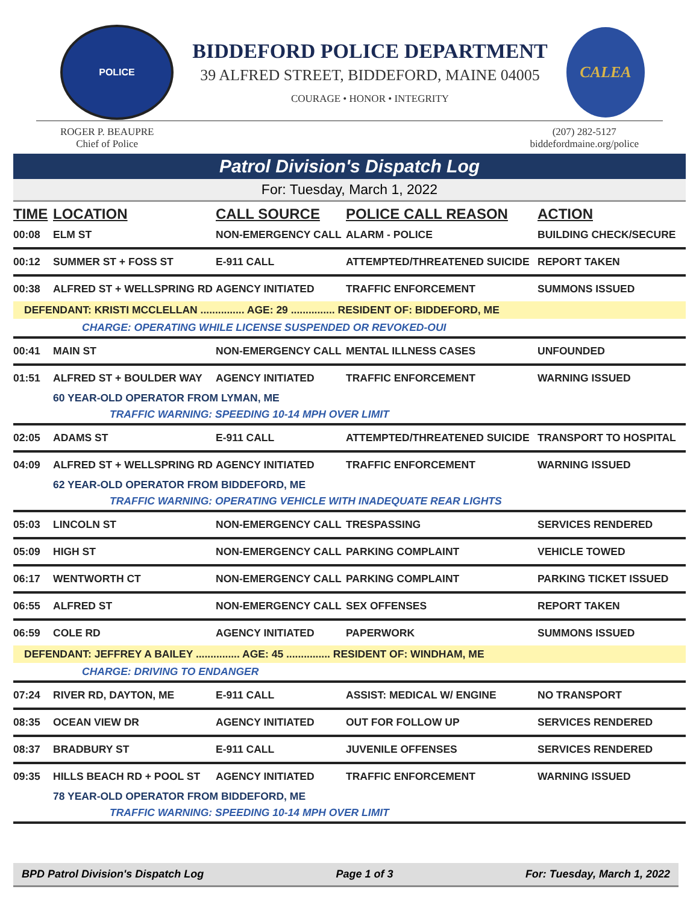POLICE
BIDDEFORD POLICE DEPARTMENT
39 ALFRED STREET, BIDDEFORD, MAINE 04005
COURAGE • HONOR • INTEGRITY
CALEA
ROGER P. BEAUPRE
Chief of Police
(207) 282-5127
biddefordmaine.org/police
Patrol Division's Dispatch Log
For: Tuesday, March 1, 2022
| TIME | LOCATION | CALL SOURCE | POLICE CALL REASON | ACTION |
| --- | --- | --- | --- | --- |
| 00:08 | ELM ST | NON-EMERGENCY CALL | ALARM - POLICE | BUILDING CHECK/SECURE |
| 00:12 | SUMMER ST + FOSS ST | E-911 CALL | ATTEMPTED/THREATENED SUICIDE | REPORT TAKEN |
| 00:38 | ALFRED ST + WELLSPRING RD | AGENCY INITIATED | TRAFFIC ENFORCEMENT | SUMMONS ISSUED |
| DEFENDANT: KRISTI MCCLELLAN ............... AGE: 29 ............... RESIDENT OF: BIDDEFORD, ME | | | | |
| | CHARGE: OPERATING WHILE LICENSE SUSPENDED OR REVOKED-OUI | | | |
| 00:41 | MAIN ST | NON-EMERGENCY CALL | MENTAL ILLNESS CASES | UNFOUNDED |
| 01:51 | ALFRED ST + BOULDER WAY | AGENCY INITIATED | TRAFFIC ENFORCEMENT | WARNING ISSUED |
| | 60 YEAR-OLD OPERATOR FROM LYMAN, ME | | | |
| | TRAFFIC WARNING: SPEEDING 10-14 MPH OVER LIMIT | | | |
| 02:05 | ADAMS ST | E-911 CALL | ATTEMPTED/THREATENED SUICIDE | TRANSPORT TO HOSPITAL |
| 04:09 | ALFRED ST + WELLSPRING RD | AGENCY INITIATED | TRAFFIC ENFORCEMENT | WARNING ISSUED |
| | 62 YEAR-OLD OPERATOR FROM BIDDEFORD, ME | | | |
| | TRAFFIC WARNING: OPERATING VEHICLE WITH INADEQUATE REAR LIGHTS | | | |
| 05:03 | LINCOLN ST | NON-EMERGENCY CALL | TRESPASSING | SERVICES RENDERED |
| 05:09 | HIGH ST | NON-EMERGENCY CALL | PARKING COMPLAINT | VEHICLE TOWED |
| 06:17 | WENTWORTH CT | NON-EMERGENCY CALL | PARKING COMPLAINT | PARKING TICKET ISSUED |
| 06:55 | ALFRED ST | NON-EMERGENCY CALL | SEX OFFENSES | REPORT TAKEN |
| 06:59 | COLE RD | AGENCY INITIATED | PAPERWORK | SUMMONS ISSUED |
| DEFENDANT: JEFFREY A BAILEY ............... AGE: 45 ............... RESIDENT OF: WINDHAM, ME | | | | |
| | CHARGE: DRIVING TO ENDANGER | | | |
| 07:24 | RIVER RD, DAYTON, ME | E-911 CALL | ASSIST: MEDICAL W/ ENGINE | NO TRANSPORT |
| 08:35 | OCEAN VIEW DR | AGENCY INITIATED | OUT FOR FOLLOW UP | SERVICES RENDERED |
| 08:37 | BRADBURY ST | E-911 CALL | JUVENILE OFFENSES | SERVICES RENDERED |
| 09:35 | HILLS BEACH RD + POOL ST | AGENCY INITIATED | TRAFFIC ENFORCEMENT | WARNING ISSUED |
| | 78 YEAR-OLD OPERATOR FROM BIDDEFORD, ME | | | |
| | TRAFFIC WARNING: SPEEDING 10-14 MPH OVER LIMIT | | | |
BPD Patrol Division's Dispatch Log Page 1 of 3 For: Tuesday, March 1, 2022